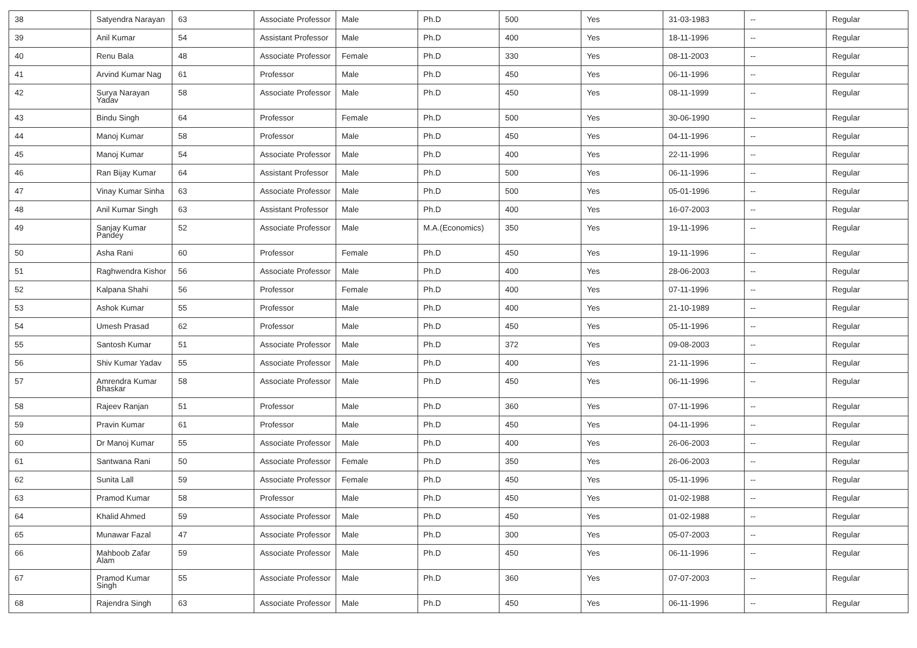| 38 | Satyendra Narayan | 63 | Associate Professor | Male | Ph.D | 500 | Yes | 31-03-1983 | -- | Regular |
| 39 | Anil Kumar | 54 | Assistant Professor | Male | Ph.D | 400 | Yes | 18-11-1996 | -- | Regular |
| 40 | Renu Bala | 48 | Associate Professor | Female | Ph.D | 330 | Yes | 08-11-2003 | -- | Regular |
| 41 | Arvind Kumar Nag | 61 | Professor | Male | Ph.D | 450 | Yes | 06-11-1996 | -- | Regular |
| 42 | Surya Narayan Yadav | 58 | Associate Professor | Male | Ph.D | 450 | Yes | 08-11-1999 | -- | Regular |
| 43 | Bindu Singh | 64 | Professor | Female | Ph.D | 500 | Yes | 30-06-1990 | -- | Regular |
| 44 | Manoj Kumar | 58 | Professor | Male | Ph.D | 450 | Yes | 04-11-1996 | -- | Regular |
| 45 | Manoj Kumar | 54 | Associate Professor | Male | Ph.D | 400 | Yes | 22-11-1996 | -- | Regular |
| 46 | Ran Bijay Kumar | 64 | Assistant Professor | Male | Ph.D | 500 | Yes | 06-11-1996 | -- | Regular |
| 47 | Vinay Kumar Sinha | 63 | Associate Professor | Male | Ph.D | 500 | Yes | 05-01-1996 | -- | Regular |
| 48 | Anil Kumar Singh | 63 | Assistant Professor | Male | Ph.D | 400 | Yes | 16-07-2003 | -- | Regular |
| 49 | Sanjay Kumar Pandey | 52 | Associate Professor | Male | M.A.(Economics) | 350 | Yes | 19-11-1996 | -- | Regular |
| 50 | Asha Rani | 60 | Professor | Female | Ph.D | 450 | Yes | 19-11-1996 | -- | Regular |
| 51 | Raghwendra Kishor | 56 | Associate Professor | Male | Ph.D | 400 | Yes | 28-06-2003 | -- | Regular |
| 52 | Kalpana Shahi | 56 | Professor | Female | Ph.D | 400 | Yes | 07-11-1996 | -- | Regular |
| 53 | Ashok Kumar | 55 | Professor | Male | Ph.D | 400 | Yes | 21-10-1989 | -- | Regular |
| 54 | Umesh Prasad | 62 | Professor | Male | Ph.D | 450 | Yes | 05-11-1996 | -- | Regular |
| 55 | Santosh Kumar | 51 | Associate Professor | Male | Ph.D | 372 | Yes | 09-08-2003 | -- | Regular |
| 56 | Shiv Kumar Yadav | 55 | Associate Professor | Male | Ph.D | 400 | Yes | 21-11-1996 | -- | Regular |
| 57 | Amrendra Kumar Bhaskar | 58 | Associate Professor | Male | Ph.D | 450 | Yes | 06-11-1996 | -- | Regular |
| 58 | Rajeev Ranjan | 51 | Professor | Male | Ph.D | 360 | Yes | 07-11-1996 | -- | Regular |
| 59 | Pravin Kumar | 61 | Professor | Male | Ph.D | 450 | Yes | 04-11-1996 | -- | Regular |
| 60 | Dr Manoj Kumar | 55 | Associate Professor | Male | Ph.D | 400 | Yes | 26-06-2003 | -- | Regular |
| 61 | Santwana Rani | 50 | Associate Professor | Female | Ph.D | 350 | Yes | 26-06-2003 | -- | Regular |
| 62 | Sunita Lall | 59 | Associate Professor | Female | Ph.D | 450 | Yes | 05-11-1996 | -- | Regular |
| 63 | Pramod Kumar | 58 | Professor | Male | Ph.D | 450 | Yes | 01-02-1988 | -- | Regular |
| 64 | Khalid Ahmed | 59 | Associate Professor | Male | Ph.D | 450 | Yes | 01-02-1988 | -- | Regular |
| 65 | Munawar Fazal | 47 | Associate Professor | Male | Ph.D | 300 | Yes | 05-07-2003 | -- | Regular |
| 66 | Mahboob Zafar Alam | 59 | Associate Professor | Male | Ph.D | 450 | Yes | 06-11-1996 | -- | Regular |
| 67 | Pramod Kumar Singh | 55 | Associate Professor | Male | Ph.D | 360 | Yes | 07-07-2003 | -- | Regular |
| 68 | Rajendra Singh | 63 | Associate Professor | Male | Ph.D | 450 | Yes | 06-11-1996 | -- | Regular |